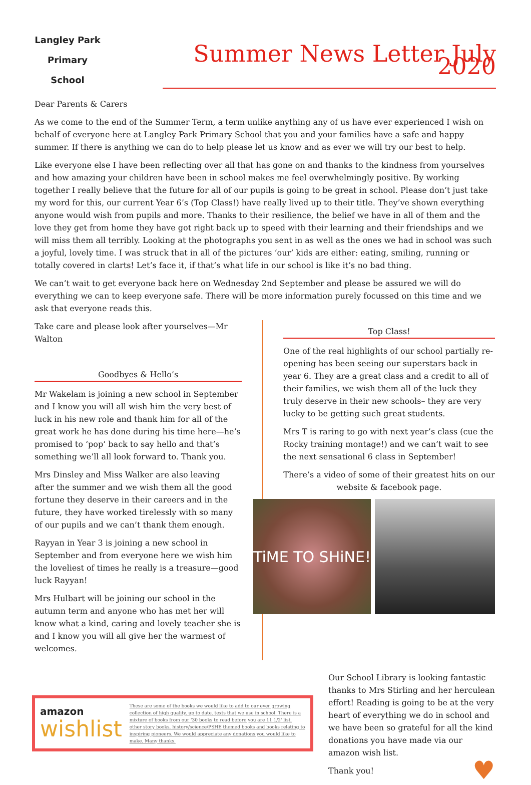Langley Park
Primary School
Summer News Letter July 2020
Dear Parents & Carers
As we come to the end of the Summer Term, a term unlike anything any of us have ever experienced I wish on behalf of everyone here at Langley Park Primary School that you and your families have a safe and happy summer. If there is anything we can do to help please let us know and as ever we will try our best to help.
Like everyone else I have been reflecting over all that has gone on and thanks to the kindness from yourselves and how amazing your children have been in school makes me feel overwhelmingly positive. By working together I really believe that the future for all of our pupils is going to be great in school. Please don’t just take my word for this, our current Year 6’s (Top Class!) have really lived up to their title. They’ve shown everything anyone would wish from pupils and more. Thanks to their resilience, the belief we have in all of them and the love they get from home they have got right back up to speed with their learning and their friendships and we will miss them all terribly. Looking at the photographs you sent in as well as the ones we had in school was such a joyful, lovely time. I was struck that in all of the pictures ‘our’ kids are either: eating, smiling, running or totally covered in clarts! Let’s face it, if that’s what life in our school is like it’s no bad thing.
We can’t wait to get everyone back here on Wednesday 2nd September and please be assured we will do everything we can to keep everyone safe. There will be more information purely focussed on this time and we ask that everyone reads this.
Take care and please look after yourselves—Mr Walton
Goodbyes & Hello’s
Mr Wakelam is joining a new school in September and I know you will all wish him the very best of luck in his new role and thank him for all of the great work he has done during his time here—he’s promised to ‘pop’ back to say hello and that’s something we’ll all look forward to. Thank you.
Mrs Dinsley and Miss Walker are also leaving after the summer and we wish them all the good fortune they deserve in their careers and in the future, they have worked tirelessly with so many of our pupils and we can’t thank them enough.
Rayyan in Year 3 is joining a new school in September and from everyone here we wish him the loveliest of times he really is a treasure—good luck Rayyan!
Mrs Hulbart will be joining our school in the autumn term and anyone who has met her will know what a kind, caring and lovely teacher she is and I know you will all give her the warmest of welcomes.
Top Class!
One of the real highlights of our school partially re-opening has been seeing our superstars back in year 6. They are a great class and a credit to all of their families, we wish them all of the luck they truly deserve in their new schools– they are very lucky to be getting such great students.
Mrs T is raring to go with next year’s class (cue the Rocky training montage!) and we can’t wait to see the next sensational 6 class in September!
There’s a video of some of their greatest hits on our website & facebook page.
TiME TO SHiNE!
amazon
wishlist
These are some of the books we would like to add to our ever growing collection of high quality, up to date, texts that we use in school. There is a mixture of books from our '30 books to read before you are 11 1/2' list, other story books, history/science/PSHE themed books and books relating to inspiring pioneers. We would appreciate any donations you would like to make. Many thanks.
Our School Library is looking fantastic thanks to Mrs Stirling and her herculean effort! Reading is going to be at the very heart of everything we do in school and we have been so grateful for all the kind donations you have made via our amazon wish list.
Thank you! ♥